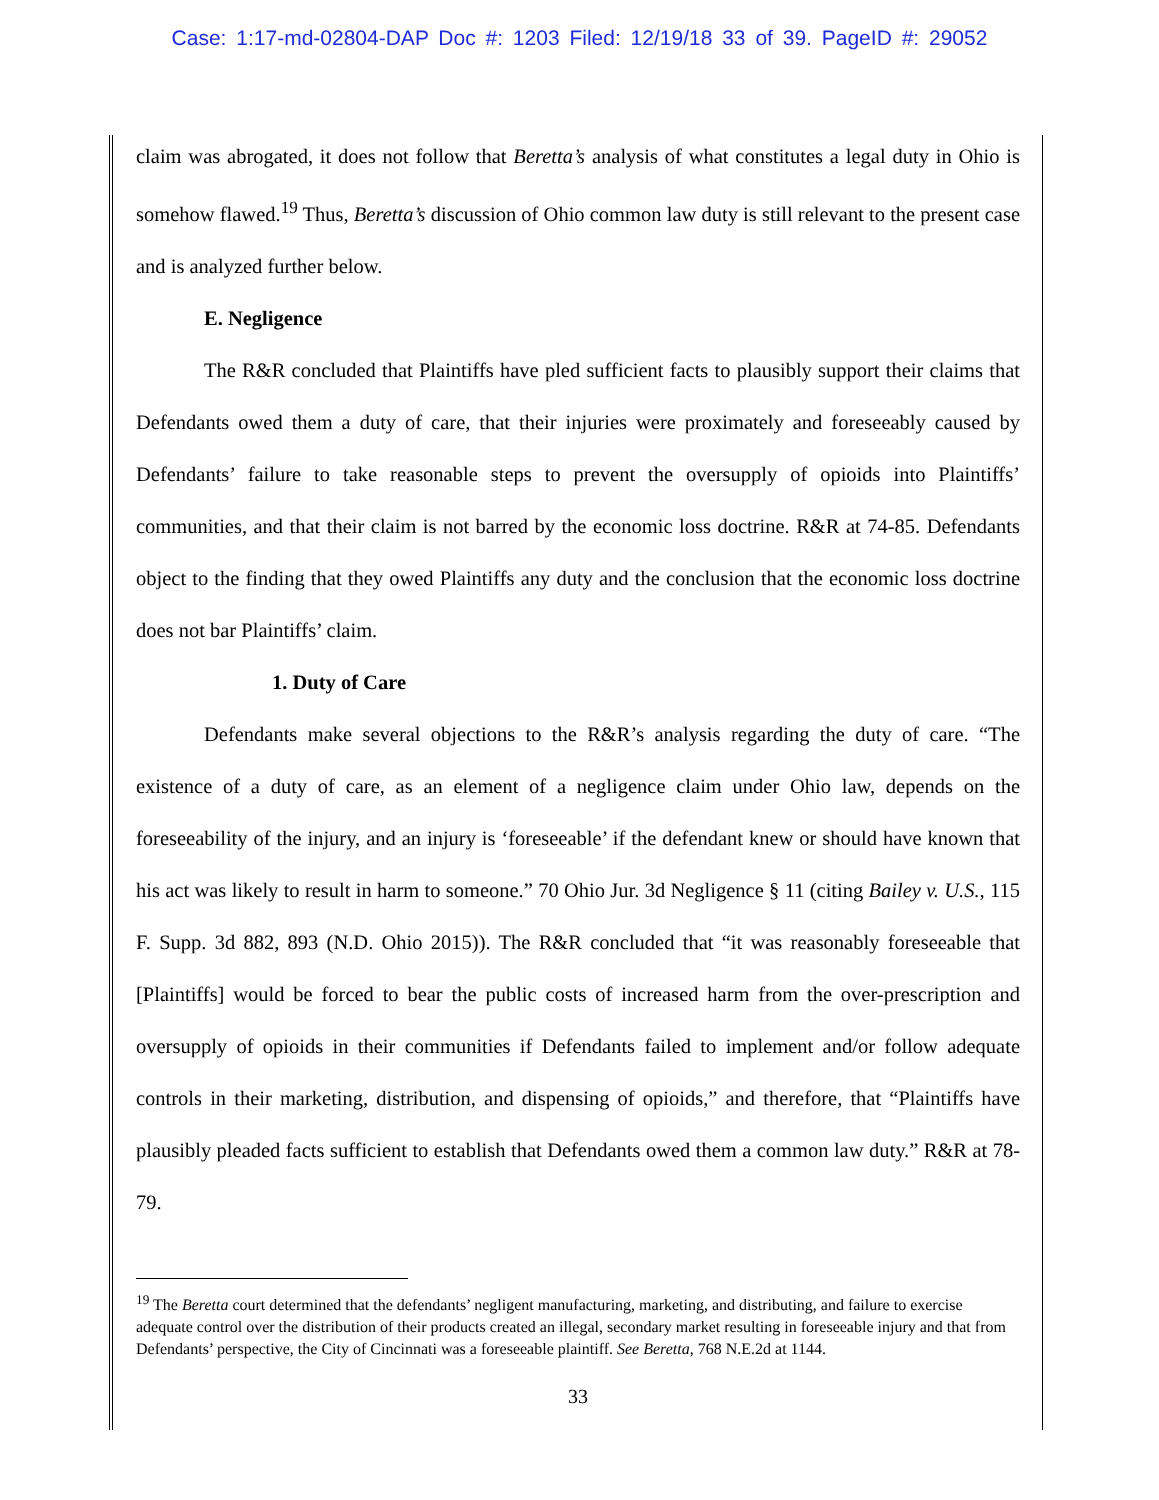Case: 1:17-md-02804-DAP Doc #: 1203 Filed: 12/19/18 33 of 39. PageID #: 29052
claim was abrogated, it does not follow that Beretta’s analysis of what constitutes a legal duty in Ohio is somehow flawed.<sup>19</sup> Thus, Beretta’s discussion of Ohio common law duty is still relevant to the present case and is analyzed further below.
E. Negligence
The R&R concluded that Plaintiffs have pled sufficient facts to plausibly support their claims that Defendants owed them a duty of care, that their injuries were proximately and foreseeably caused by Defendants’ failure to take reasonable steps to prevent the oversupply of opioids into Plaintiffs’ communities, and that their claim is not barred by the economic loss doctrine. R&R at 74-85. Defendants object to the finding that they owed Plaintiffs any duty and the conclusion that the economic loss doctrine does not bar Plaintiffs’ claim.
1. Duty of Care
Defendants make several objections to the R&R’s analysis regarding the duty of care. “The existence of a duty of care, as an element of a negligence claim under Ohio law, depends on the foreseeability of the injury, and an injury is ‘foreseeable’ if the defendant knew or should have known that his act was likely to result in harm to someone.” 70 Ohio Jur. 3d Negligence § 11 (citing Bailey v. U.S., 115 F. Supp. 3d 882, 893 (N.D. Ohio 2015)). The R&R concluded that “it was reasonably foreseeable that [Plaintiffs] would be forced to bear the public costs of increased harm from the over-prescription and oversupply of opioids in their communities if Defendants failed to implement and/or follow adequate controls in their marketing, distribution, and dispensing of opioids,” and therefore, that “Plaintiffs have plausibly pleaded facts sufficient to establish that Defendants owed them a common law duty.” R&R at 78-79.
<sup>19</sup> The Beretta court determined that the defendants’ negligent manufacturing, marketing, and distributing, and failure to exercise adequate control over the distribution of their products created an illegal, secondary market resulting in foreseeable injury and that from Defendants’ perspective, the City of Cincinnati was a foreseeable plaintiff. See Beretta, 768 N.E.2d at 1144.
33